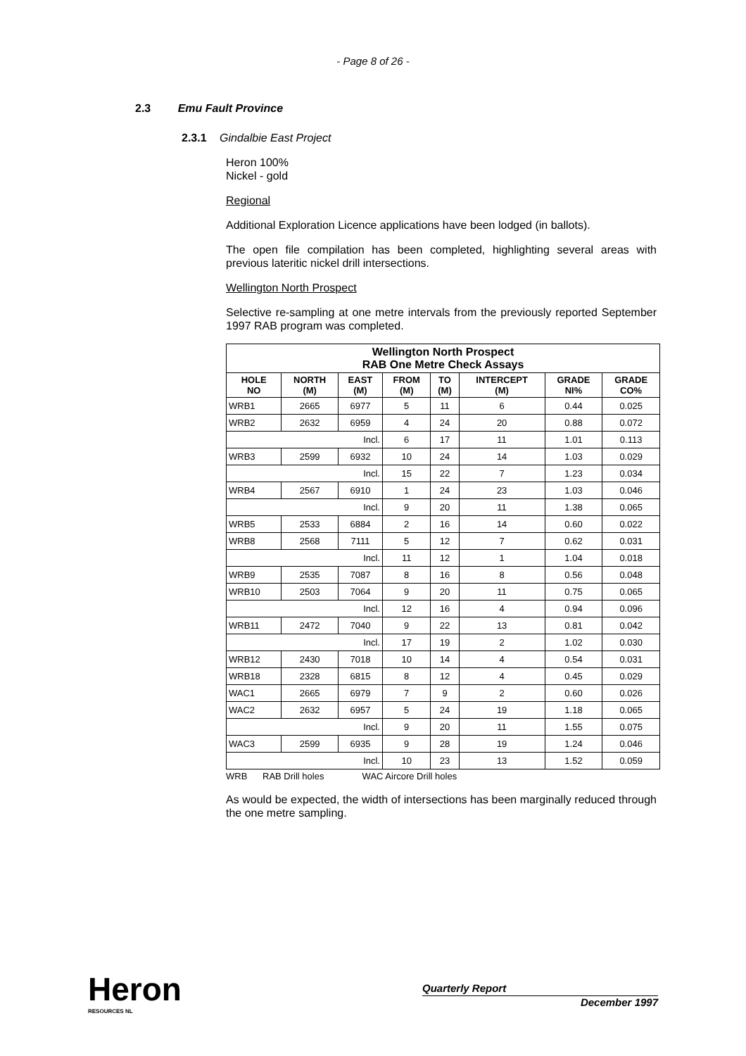- Page 8 of 26 -
2.3 Emu Fault Province
2.3.1 Gindalbie East Project
Heron 100%
Nickel - gold
Regional
Additional Exploration Licence applications have been lodged (in ballots).
The open file compilation has been completed, highlighting several areas with previous lateritic nickel drill intersections.
Wellington North Prospect
Selective re-sampling at one metre intervals from the previously reported September 1997 RAB program was completed.
| Wellington North Prospect RAB One Metre Check Assays | | | | | | | |
| HOLE NO | NORTH (M) | EAST (M) | FROM (M) | TO (M) | INTERCEPT (M) | GRADE NI% | GRADE CO% |
| WRB1 | 2665 | 6977 | 5 | 11 | 6 | 0.44 | 0.025 |
| WRB2 | 2632 | 6959 | 4 | 24 | 20 | 0.88 | 0.072 |
| Incl. | | | 6 | 17 | 11 | 1.01 | 0.113 |
| WRB3 | 2599 | 6932 | 10 | 24 | 14 | 1.03 | 0.029 |
| Incl. | | | 15 | 22 | 7 | 1.23 | 0.034 |
| WRB4 | 2567 | 6910 | 1 | 24 | 23 | 1.03 | 0.046 |
| Incl. | | | 9 | 20 | 11 | 1.38 | 0.065 |
| WRB5 | 2533 | 6884 | 2 | 16 | 14 | 0.60 | 0.022 |
| WRB8 | 2568 | 7111 | 5 | 12 | 7 | 0.62 | 0.031 |
| Incl. | | | 11 | 12 | 1 | 1.04 | 0.018 |
| WRB9 | 2535 | 7087 | 8 | 16 | 8 | 0.56 | 0.048 |
| WRB10 | 2503 | 7064 | 9 | 20 | 11 | 0.75 | 0.065 |
| Incl. | | | 12 | 16 | 4 | 0.94 | 0.096 |
| WRB11 | 2472 | 7040 | 9 | 22 | 13 | 0.81 | 0.042 |
| Incl. | | | 17 | 19 | 2 | 1.02 | 0.030 |
| WRB12 | 2430 | 7018 | 10 | 14 | 4 | 0.54 | 0.031 |
| WRB18 | 2328 | 6815 | 8 | 12 | 4 | 0.45 | 0.029 |
| WAC1 | 2665 | 6979 | 7 | 9 | 2 | 0.60 | 0.026 |
| WAC2 | 2632 | 6957 | 5 | 24 | 19 | 1.18 | 0.065 |
| Incl. | | | 9 | 20 | 11 | 1.55 | 0.075 |
| WAC3 | 2599 | 6935 | 9 | 28 | 19 | 1.24 | 0.046 |
| Incl. | | | 10 | 23 | 13 | 1.52 | 0.059 |
WRB RAB Drill holes WAC Aircore Drill holes
As would be expected, the width of intersections has been marginally reduced through the one metre sampling.
Heron
RESOURCES NL
Quarterly Report
December 1997